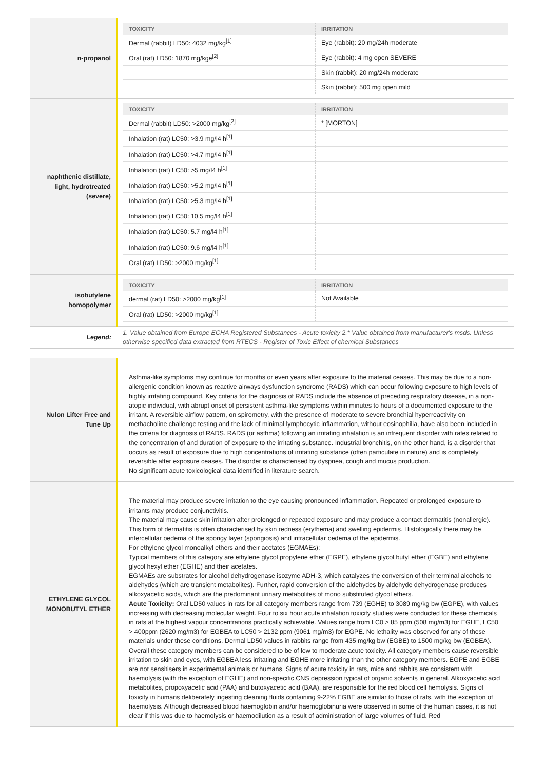| n-propanol | / TOXICITY / IRRITATION / / --- / --- / / Dermal (rabbit) LD50: 4032 mg/kg<sup>[1]</sup> / Eye (rabbit): 20 mg/24h moderate / / Oral (rat) LD50: 1870 mg/kge<sup>[2]</sup> / Eye (rabbit): 4 mg open SEVERE / / / Skin (rabbit): 20 mg/24h moderate / / / Skin (rabbit): 500 mg open mild / |
| naphthenic distillate, light, hydrotreated (severe) | / TOXICITY / IRRITATION / / --- / --- / / Dermal (rabbit) LD50: >2000 mg/kg<sup>[2]</sup> / * [MORTON] / / Inhalation (rat) LC50: >3.9 mg/l4 h<sup>[1]</sup> / / / Inhalation (rat) LC50: >4.7 mg/l4 h<sup>[1]</sup> / / / Inhalation (rat) LC50: >5 mg/l4 h<sup>[1]</sup> / / / Inhalation (rat) LC50: >5.2 mg/l4 h<sup>[1]</sup> / / / Inhalation (rat) LC50: >5.3 mg/l4 h<sup>[1]</sup> / / / Inhalation (rat) LC50: 10.5 mg/l4 h<sup>[1]</sup> / / / Inhalation (rat) LC50: 5.7 mg/l4 h<sup>[1]</sup> / / / Inhalation (rat) LC50: 9.6 mg/l4 h<sup>[1]</sup> / / / Oral (rat) LD50: >2000 mg/kg<sup>[1]</sup> / / |
| isobutylene homopolymer | / TOXICITY / IRRITATION / / --- / --- / / dermal (rat) LD50: >2000 mg/kg<sup>[1]</sup> / Not Available / / Oral (rat) LD50: >2000 mg/kg<sup>[1]</sup> / / |
| Legend: | 1. Value obtained from Europe ECHA Registered Substances - Acute toxicity 2.* Value obtained from manufacturer's msds. Unless otherwise specified data extracted from RTECS - Register of Toxic Effect of chemical Substances |
| Nulon Lifter Free and Tune Up | Asthma-like symptoms may continue for months or even years after exposure to the material ceases. This may be due to a non-allergenic condition known as reactive airways dysfunction syndrome (RADS) which can occur following exposure to high levels of highly irritating compound. Key criteria for the diagnosis of RADS include the absence of preceding respiratory disease, in a non-atopic individual, with abrupt onset of persistent asthma-like symptoms within minutes to hours of a documented exposure to the irritant. A reversible airflow pattern, on spirometry, with the presence of moderate to severe bronchial hyperreactivity on methacholine challenge testing and the lack of minimal lymphocytic inflammation, without eosinophilia, have also been included in the criteria for diagnosis of RADS. RADS (or asthma) following an irritating inhalation is an infrequent disorder with rates related to the concentration of and duration of exposure to the irritating substance. Industrial bronchitis, on the other hand, is a disorder that occurs as result of exposure due to high concentrations of irritating substance (often particulate in nature) and is completely reversible after exposure ceases. The disorder is characterised by dyspnea, cough and mucus production. No significant acute toxicological data identified in literature search. |
| ETHYLENE GLYCOL MONOBUTYL ETHER | The material may produce severe irritation to the eye causing pronounced inflammation. Repeated or prolonged exposure to irritants may produce conjunctivitis. The material may cause skin irritation after prolonged or repeated exposure and may produce a contact dermatitis (nonallergic). This form of dermatitis is often characterised by skin redness (erythema) and swelling epidermis. Histologically there may be intercellular oedema of the spongy layer (spongiosis) and intracellular oedema of the epidermis. For ethylene glycol monoalkyl ethers and their acetates (EGMAEs): Typical members of this category are ethylene glycol propylene ether (EGPE), ethylene glycol butyl ether (EGBE) and ethylene glycol hexyl ether (EGHE) and their acetates. EGMAEs are substrates for alcohol dehydrogenase isozyme ADH-3, which catalyzes the conversion of their terminal alcohols to aldehydes (which are transient metabolites). Further, rapid conversion of the aldehydes by aldehyde dehydrogenase produces alkoxyacetic acids, which are the predominant urinary metabolites of mono substituted glycol ethers. Acute Toxicity: Oral LD50 values in rats for all category members range from 739 (EGHE) to 3089 mg/kg bw (EGPE), with values increasing with decreasing molecular weight. Four to six hour acute inhalation toxicity studies were conducted for these chemicals in rats at the highest vapour concentrations practically achievable. Values range from LC0 > 85 ppm (508 mg/m3) for EGHE, LC50 > 400ppm (2620 mg/m3) for EGBEA to LC50 > 2132 ppm (9061 mg/m3) for EGPE. No lethality was observed for any of these materials under these conditions. Dermal LD50 values in rabbits range from 435 mg/kg bw (EGBE) to 1500 mg/kg bw (EGBEA). Overall these category members can be considered to be of low to moderate acute toxicity. All category members cause reversible irritation to skin and eyes, with EGBEA less irritating and EGHE more irritating than the other category members. EGPE and EGBE are not sensitisers in experimental animals or humans. Signs of acute toxicity in rats, mice and rabbits are consistent with haemolysis (with the exception of EGHE) and non-specific CNS depression typical of organic solvents in general. Alkoxyacetic acid metabolites, propoxyacetic acid (PAA) and butoxyacetic acid (BAA), are responsible for the red blood cell hemolysis. Signs of toxicity in humans deliberately ingesting cleaning fluids containing 9-22% EGBE are similar to those of rats, with the exception of haemolysis. Although decreased blood haemoglobin and/or haemoglobinuria were observed in some of the human cases, it is not clear if this was due to haemolysis or haemodilution as a result of administration of large volumes of fluid. Red |